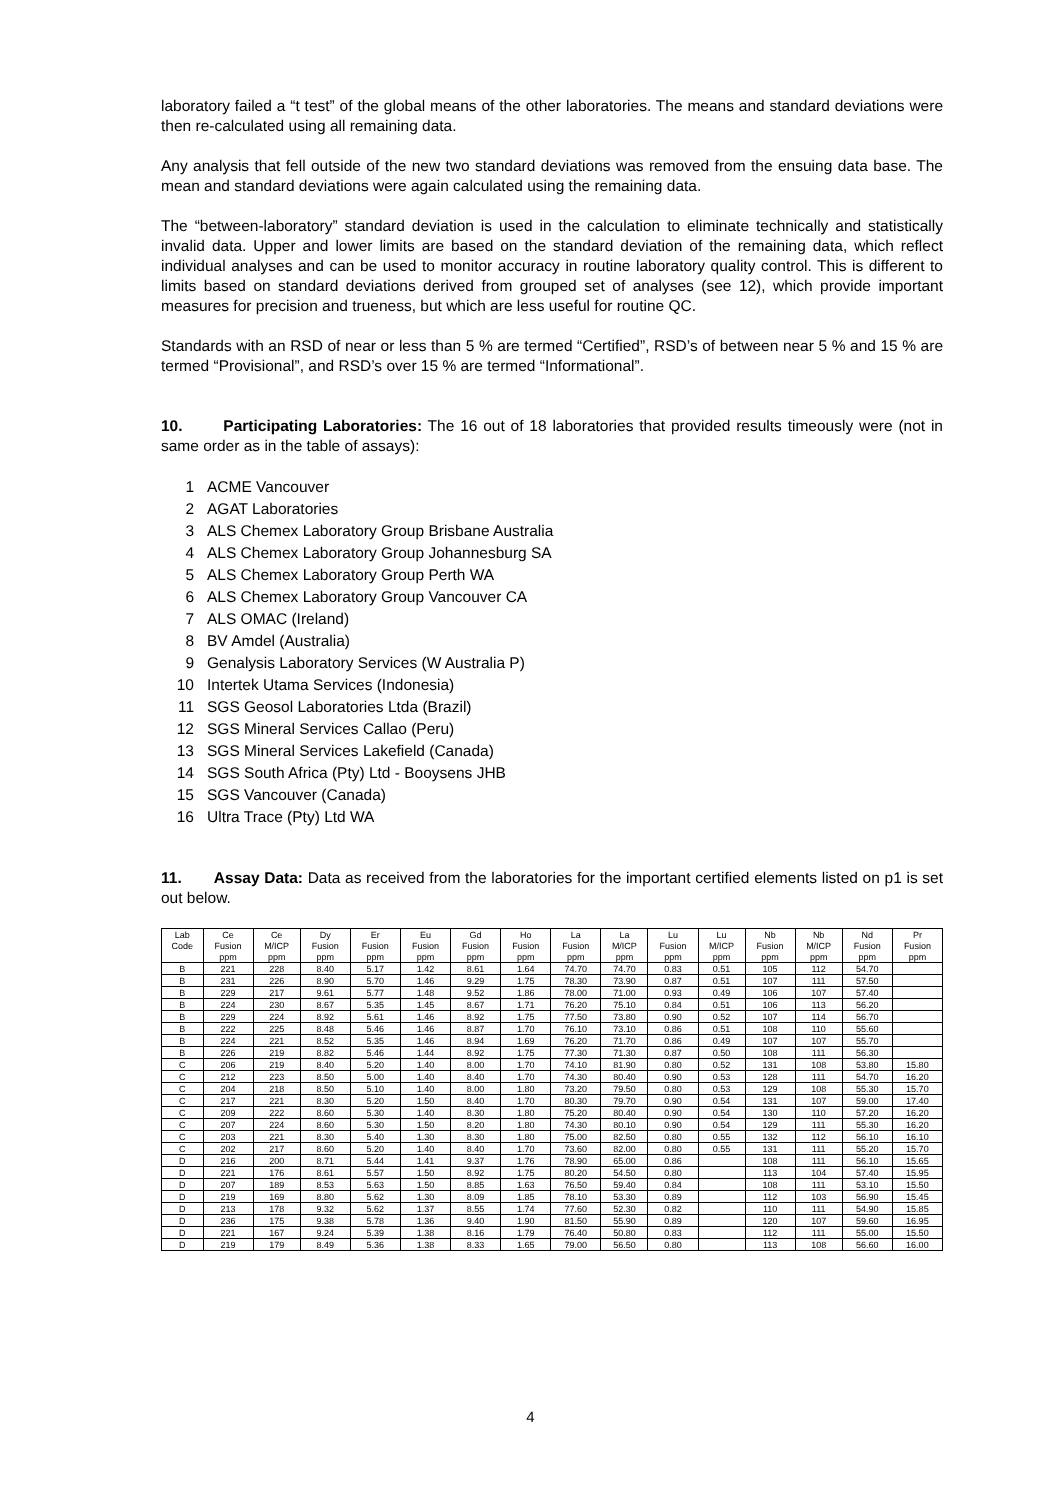laboratory failed a “t test” of the global means of the other laboratories. The means and standard deviations were then re-calculated using all remaining data.
Any analysis that fell outside of the new two standard deviations was removed from the ensuing data base. The mean and standard deviations were again calculated using the remaining data.
The “between-laboratory” standard deviation is used in the calculation to eliminate technically and statistically invalid data. Upper and lower limits are based on the standard deviation of the remaining data, which reflect individual analyses and can be used to monitor accuracy in routine laboratory quality control. This is different to limits based on standard deviations derived from grouped set of analyses (see 12), which provide important measures for precision and trueness, but which are less useful for routine QC.
Standards with an RSD of near or less than 5 % are termed “Certified”, RSD’s of between near 5 % and 15 % are termed “Provisional”, and RSD’s over 15 % are termed “Informational”.
10. Participating Laboratories: The 16 out of 18 laboratories that provided results timeously were (not in same order as in the table of assays):
1 ACME Vancouver
2 AGAT Laboratories
3 ALS Chemex Laboratory Group Brisbane Australia
4 ALS Chemex Laboratory Group Johannesburg SA
5 ALS Chemex Laboratory Group Perth WA
6 ALS Chemex Laboratory Group Vancouver CA
7 ALS OMAC (Ireland)
8 BV Amdel (Australia)
9 Genalysis Laboratory Services (W Australia P)
10 Intertek Utama Services (Indonesia)
11 SGS Geosol Laboratories Ltda (Brazil)
12 SGS Mineral Services Callao (Peru)
13 SGS Mineral Services Lakefield (Canada)
14 SGS South Africa (Pty) Ltd - Booysens JHB
15 SGS Vancouver (Canada)
16 Ultra Trace (Pty) Ltd WA
11. Assay Data: Data as received from the laboratories for the important certified elements listed on p1 is set out below.
| Lab | Ce | Ce | Dy | Er | Eu | Gd | Ho | La | La | Lu | Lu | Nb | Nb | Nd | Pr |
| --- | --- | --- | --- | --- | --- | --- | --- | --- | --- | --- | --- | --- | --- | --- | --- |
| Code | Fusion | M/ICP | Fusion | Fusion | Fusion | Fusion | Fusion | Fusion | M/ICP | Fusion | M/ICP | Fusion | M/ICP | Fusion | Fusion |
| | ppm | ppm | ppm | ppm | ppm | ppm | ppm | ppm | ppm | ppm | ppm | ppm | ppm | ppm | ppm |
| B | 221 | 228 | 8.40 | 5.17 | 1.42 | 8.61 | 1.64 | 74.70 | 74.70 | 0.83 | 0.51 | 105 | 112 | 54.70 | |
| B | 231 | 226 | 8.90 | 5.70 | 1.46 | 9.29 | 1.75 | 78.30 | 73.90 | 0.87 | 0.51 | 107 | 111 | 57.50 | |
| B | 229 | 217 | 9.61 | 5.77 | 1.48 | 9.52 | 1.86 | 78.00 | 71.00 | 0.93 | 0.49 | 106 | 107 | 57.40 | |
| B | 224 | 230 | 8.67 | 5.35 | 1.45 | 8.67 | 1.71 | 76.20 | 75.10 | 0.84 | 0.51 | 106 | 113 | 56.20 | |
| B | 229 | 224 | 8.92 | 5.61 | 1.46 | 8.92 | 1.75 | 77.50 | 73.80 | 0.90 | 0.52 | 107 | 114 | 56.70 | |
| B | 222 | 225 | 8.48 | 5.46 | 1.46 | 8.87 | 1.70 | 76.10 | 73.10 | 0.86 | 0.51 | 108 | 110 | 55.60 | |
| B | 224 | 221 | 8.52 | 5.35 | 1.46 | 8.94 | 1.69 | 76.20 | 71.70 | 0.86 | 0.49 | 107 | 107 | 55.70 | |
| B | 226 | 219 | 8.82 | 5.46 | 1.44 | 8.92 | 1.75 | 77.30 | 71.30 | 0.87 | 0.50 | 108 | 111 | 56.30 | |
| C | 206 | 219 | 8.40 | 5.20 | 1.40 | 8.00 | 1.70 | 74.10 | 81.90 | 0.80 | 0.52 | 131 | 108 | 53.80 | 15.80 |
| C | 212 | 223 | 8.50 | 5.00 | 1.40 | 8.40 | 1.70 | 74.30 | 80.40 | 0.90 | 0.53 | 128 | 111 | 54.70 | 16.20 |
| C | 204 | 218 | 8.50 | 5.10 | 1.40 | 8.00 | 1.80 | 73.20 | 79.50 | 0.80 | 0.53 | 129 | 108 | 55.30 | 15.70 |
| C | 217 | 221 | 8.30 | 5.20 | 1.50 | 8.40 | 1.70 | 80.30 | 79.70 | 0.90 | 0.54 | 131 | 107 | 59.00 | 17.40 |
| C | 209 | 222 | 8.60 | 5.30 | 1.40 | 8.30 | 1.80 | 75.20 | 80.40 | 0.90 | 0.54 | 130 | 110 | 57.20 | 16.20 |
| C | 207 | 224 | 8.60 | 5.30 | 1.50 | 8.20 | 1.80 | 74.30 | 80.10 | 0.90 | 0.54 | 129 | 111 | 55.30 | 16.20 |
| C | 203 | 221 | 8.30 | 5.40 | 1.30 | 8.30 | 1.80 | 75.00 | 82.50 | 0.80 | 0.55 | 132 | 112 | 56.10 | 16.10 |
| C | 202 | 217 | 8.60 | 5.20 | 1.40 | 8.40 | 1.70 | 73.60 | 82.00 | 0.80 | 0.55 | 131 | 111 | 55.20 | 15.70 |
| D | 216 | 200 | 8.71 | 5.44 | 1.41 | 9.37 | 1.76 | 78.90 | 65.00 | 0.86 | | 108 | 111 | 56.10 | 15.65 |
| D | 221 | 176 | 8.61 | 5.57 | 1.50 | 8.92 | 1.75 | 80.20 | 54.50 | 0.80 | | 113 | 104 | 57.40 | 15.95 |
| D | 207 | 189 | 8.53 | 5.63 | 1.50 | 8.85 | 1.63 | 76.50 | 59.40 | 0.84 | | 108 | 111 | 53.10 | 15.50 |
| D | 219 | 169 | 8.80 | 5.62 | 1.30 | 8.09 | 1.85 | 78.10 | 53.30 | 0.89 | | 112 | 103 | 56.90 | 15.45 |
| D | 213 | 178 | 9.32 | 5.62 | 1.37 | 8.55 | 1.74 | 77.60 | 52.30 | 0.82 | | 110 | 111 | 54.90 | 15.85 |
| D | 236 | 175 | 9.38 | 5.78 | 1.36 | 9.40 | 1.90 | 81.50 | 55.90 | 0.89 | | 120 | 107 | 59.60 | 16.95 |
| D | 221 | 167 | 9.24 | 5.39 | 1.38 | 8.16 | 1.79 | 76.40 | 50.80 | 0.83 | | 112 | 111 | 55.00 | 15.50 |
| D | 219 | 179 | 8.49 | 5.36 | 1.38 | 8.33 | 1.65 | 79.00 | 56.50 | 0.80 | | 113 | 108 | 56.60 | 16.00 |
4